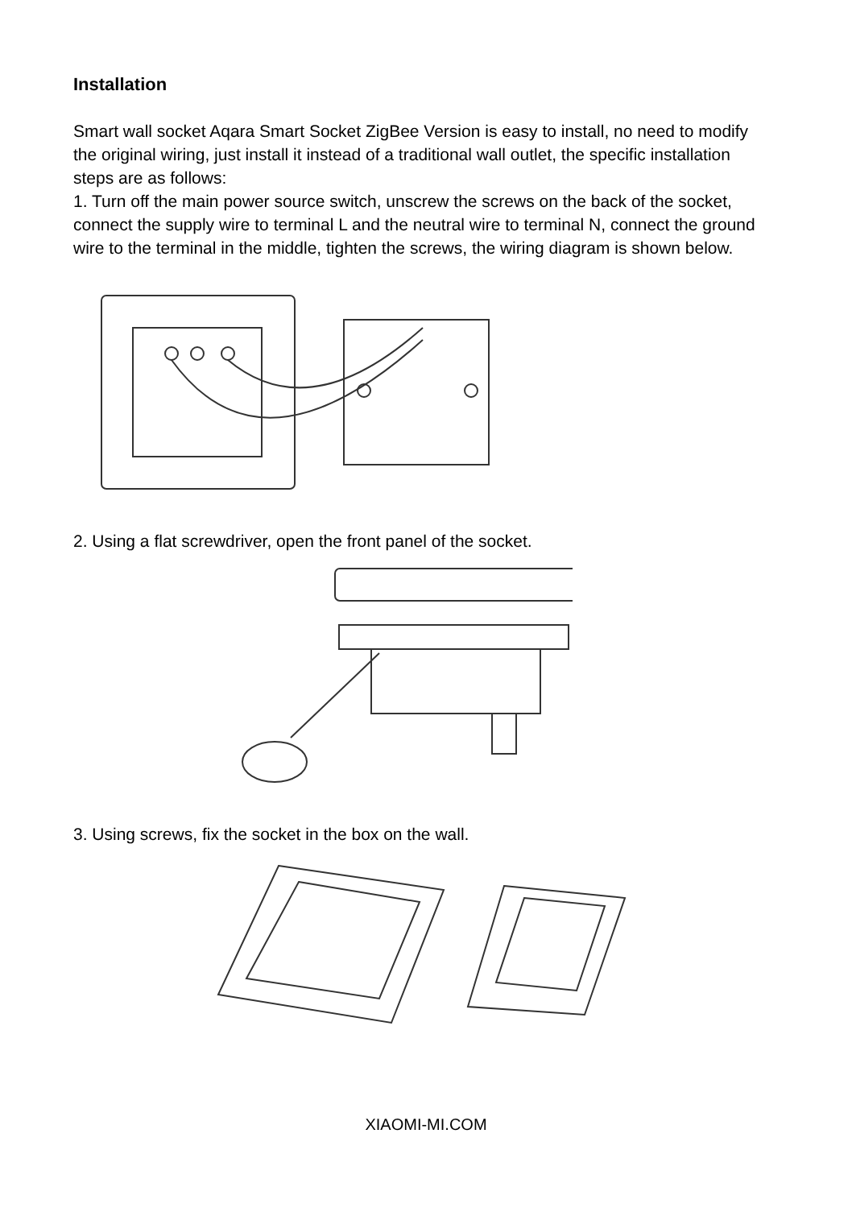Installation
Smart wall socket Aqara Smart Socket ZigBee Version is easy to install, no need to modify the original wiring, just install it instead of a traditional wall outlet, the specific installation steps are as follows:
1. Turn off the main power source switch, unscrew the screws on the back of the socket, connect the supply wire to terminal L and the neutral wire to terminal N, connect the ground wire to the terminal in the middle, tighten the screws, the wiring diagram is shown below.
2. Using a flat screwdriver, open the front panel of the socket.
3. Using screws, fix the socket in the box on the wall.
XIAOMI-MI.COM